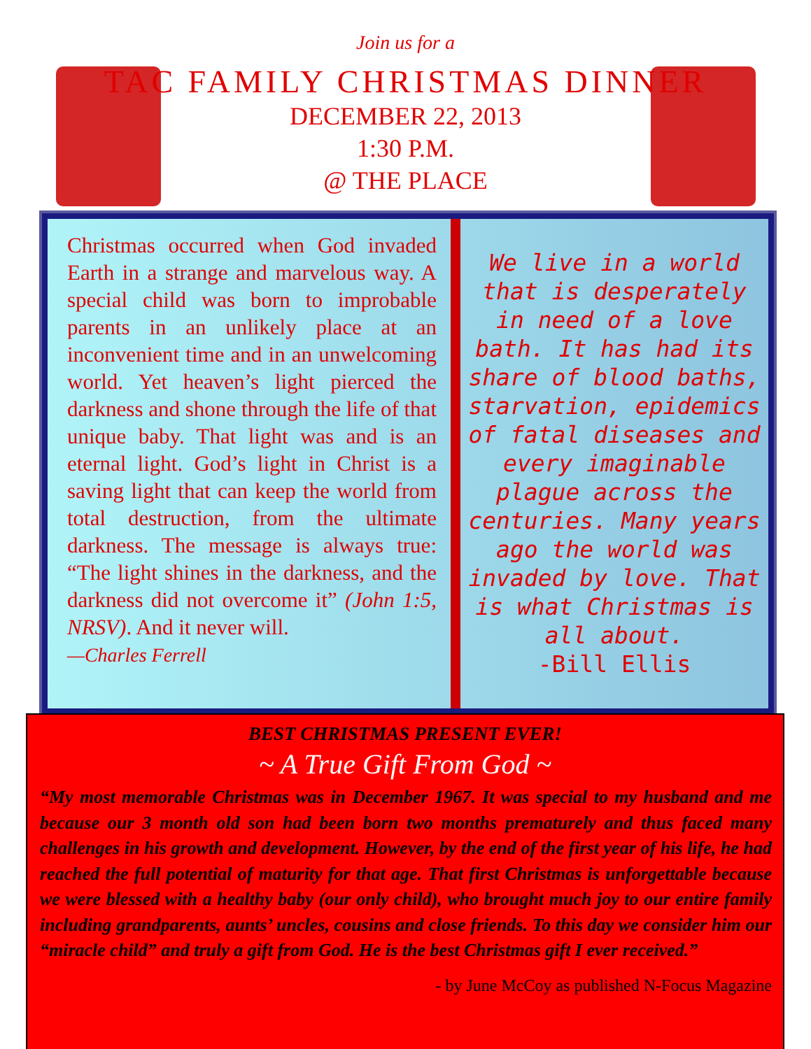Join us for a
TAC FAMILY CHRISTMAS DINNER
DECEMBER 22, 2013
1:30 P.M.
@ THE PLACE
Christmas occurred when God invaded Earth in a strange and marvelous way. A special child was born to improbable parents in an unlikely place at an inconvenient time and in an unwelcoming world. Yet heaven’s light pierced the darkness and shone through the life of that unique baby. That light was and is an eternal light. God’s light in Christ is a saving light that can keep the world from total destruction, from the ultimate darkness. The message is always true: “The light shines in the darkness, and the darkness did not overcome it” (John 1:5, NRSV). And it never will.
—Charles Ferrell
We live in a world that is desperately in need of a love bath. It has had its share of blood baths, starvation, epidemics of fatal diseases and every imaginable plague across the centuries. Many years ago the world was invaded by love. That is what Christmas is all about.
-Bill Ellis
BEST CHRISTMAS PRESENT EVER!
~ A True Gift From God ~
“My most memorable Christmas was in December 1967. It was special to my husband and me because our 3 month old son had been born two months prematurely and thus faced many challenges in his growth and development. However, by the end of the first year of his life, he had reached the full potential of maturity for that age. That first Christmas is unforgettable because we were blessed with a healthy baby (our only child), who brought much joy to our entire family including grandparents, aunts’ uncles, cousins and close friends. To this day we consider him our “miracle child” and truly a gift from God. He is the best Christmas gift I ever received.”
- by June McCoy as published N-Focus Magazine